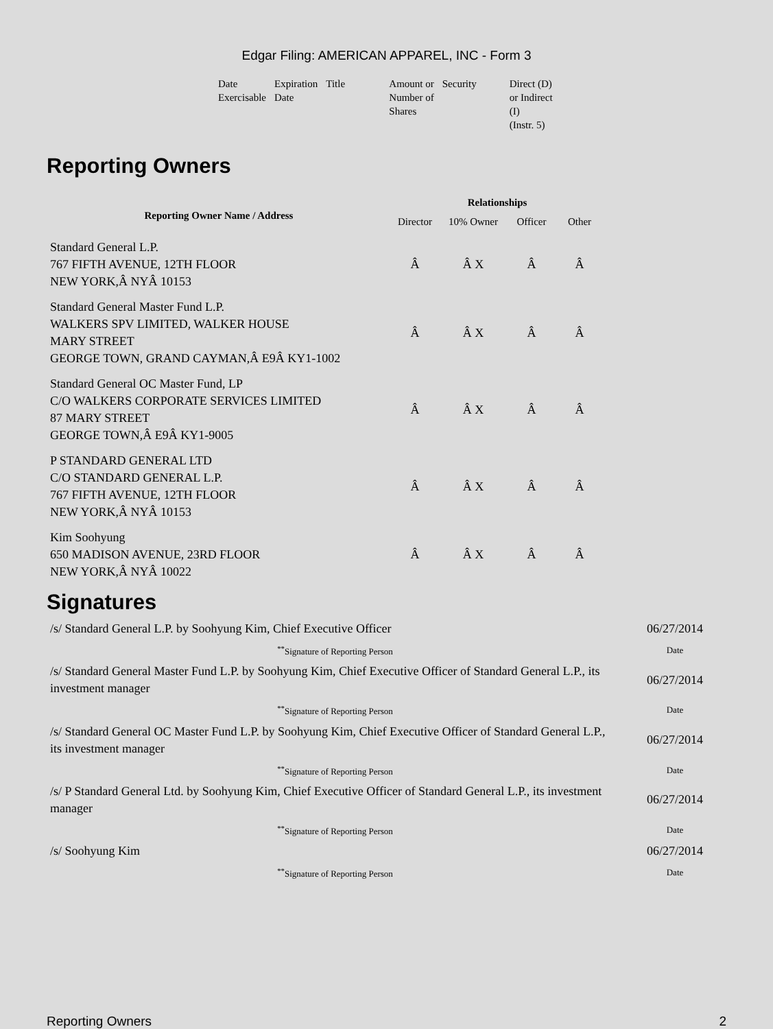Edgar Filing: AMERICAN APPAREL, INC - Form 3
| Date Exercisable | Expiration Date | Title | Amount or Number of Shares | Security | Direct (D) or Indirect (I) (Instr. 5) |
Reporting Owners
| Reporting Owner Name / Address | Relationships | | | |
| --- | --- | --- | --- | --- |
| | Director | 10% Owner | Officer | Other |
| Standard General L.P. 767 FIFTH AVENUE, 12TH FLOOR NEW YORK,Â NYÂ 10153 | Â | Â X | Â | Â |
| Standard General Master Fund L.P. WALKERS SPV LIMITED, WALKER HOUSE MARY STREET GEORGE TOWN, GRAND CAYMAN,Â E9Â KY1-1002 | Â | Â X | Â | Â |
| Standard General OC Master Fund, LP C/O WALKERS CORPORATE SERVICES LIMITED 87 MARY STREET GEORGE TOWN,Â E9Â KY1-9005 | Â | Â X | Â | Â |
| P STANDARD GENERAL LTD C/O STANDARD GENERAL L.P. 767 FIFTH AVENUE, 12TH FLOOR NEW YORK,Â NYÂ 10153 | Â | Â X | Â | Â |
| Kim Soohyung 650 MADISON AVENUE, 23RD FLOOR NEW YORK,Â NYÂ 10022 | Â | Â X | Â | Â |
Signatures
| /s/ Standard General L.P. by Soohyung Kim, Chief Executive Officer | 06/27/2014 |
| <sup>**</sup> Signature of Reporting Person | Date |
| /s/ Standard General Master Fund L.P. by Soohyung Kim, Chief Executive Officer of Standard General L.P., its investment manager | 06/27/2014 |
| <sup>**</sup> Signature of Reporting Person | Date |
| /s/ Standard General OC Master Fund L.P. by Soohyung Kim, Chief Executive Officer of Standard General L.P., its investment manager | 06/27/2014 |
| <sup>**</sup> Signature of Reporting Person | Date |
| /s/ P Standard General Ltd. by Soohyung Kim, Chief Executive Officer of Standard General L.P., its investment manager | 06/27/2014 |
| <sup>**</sup> Signature of Reporting Person | Date |
| /s/ Soohyung Kim | 06/27/2014 |
| <sup>**</sup> Signature of Reporting Person | Date |
Reporting Owners 2